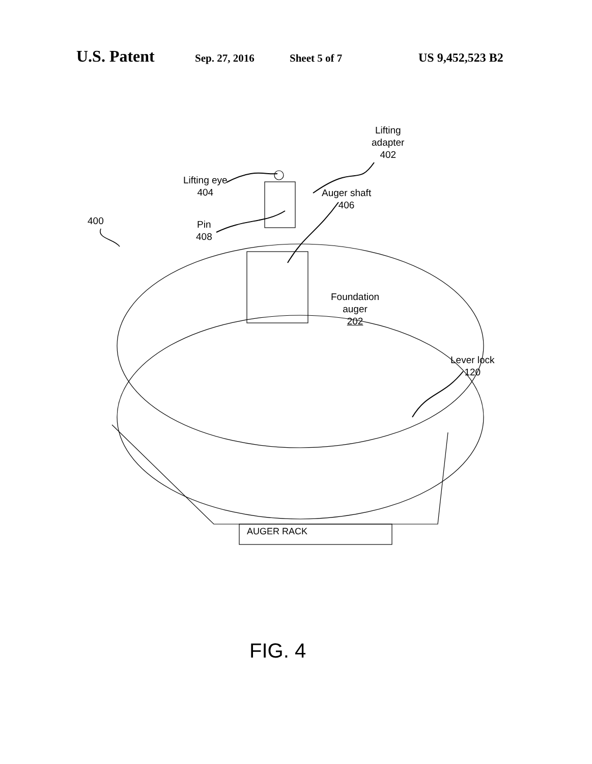U.S. Patent Sep. 27, 2016 Sheet 5 of 7 US 9,452,523 B2
Lifting
adapter
402
Lifting eye
404
Auger shaft
406
400
Pin
408
Foundation
auger
202
Lever lock
120
AUGER RACK
FIG. 4